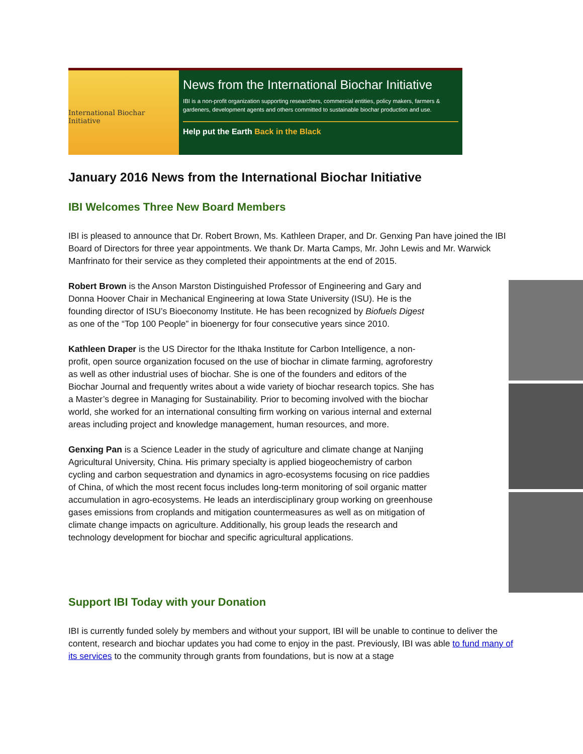International Biochar Initiative
News from the International Biochar Initiative
IBI is a non-profit organization supporting researchers, commercial entities, policy makers, farmers & gardeners, development agents and others committed to sustainable biochar production and use.
Help put the Earth Back in the Black
January 2016 News from the International Biochar Initiative
IBI Welcomes Three New Board Members
IBI is pleased to announce that Dr. Robert Brown, Ms. Kathleen Draper, and Dr. Genxing Pan have joined the IBI Board of Directors for three year appointments. We thank Dr. Marta Camps, Mr. John Lewis and Mr. Warwick Manfrinato for their service as they completed their appointments at the end of 2015.
Robert Brown is the Anson Marston Distinguished Professor of Engineering and Gary and Donna Hoover Chair in Mechanical Engineering at Iowa State University (ISU). He is the founding director of ISU’s Bioeconomy Institute. He has been recognized by Biofuels Digest as one of the “Top 100 People” in bioenergy for four consecutive years since 2010.
Kathleen Draper is the US Director for the Ithaka Institute for Carbon Intelligence, a non-profit, open source organization focused on the use of biochar in climate farming, agroforestry as well as other industrial uses of biochar. She is one of the founders and editors of the Biochar Journal and frequently writes about a wide variety of biochar research topics. She has a Master’s degree in Managing for Sustainability. Prior to becoming involved with the biochar world, she worked for an international consulting firm working on various internal and external areas including project and knowledge management, human resources, and more.
Genxing Pan is a Science Leader in the study of agriculture and climate change at Nanjing Agricultural University, China. His primary specialty is applied biogeochemistry of carbon cycling and carbon sequestration and dynamics in agro-ecosystems focusing on rice paddies of China, of which the most recent focus includes long-term monitoring of soil organic matter accumulation in agro-ecosystems. He leads an interdisciplinary group working on greenhouse gases emissions from croplands and mitigation countermeasures as well as on mitigation of climate change impacts on agriculture. Additionally, his group leads the research and technology development for biochar and specific agricultural applications.
Support IBI Today with your Donation
IBI is currently funded solely by members and without your support, IBI will be unable to continue to deliver the content, research and biochar updates you had come to enjoy in the past. Previously, IBI was able to fund many of its services to the community through grants from foundations, but is now at a stage